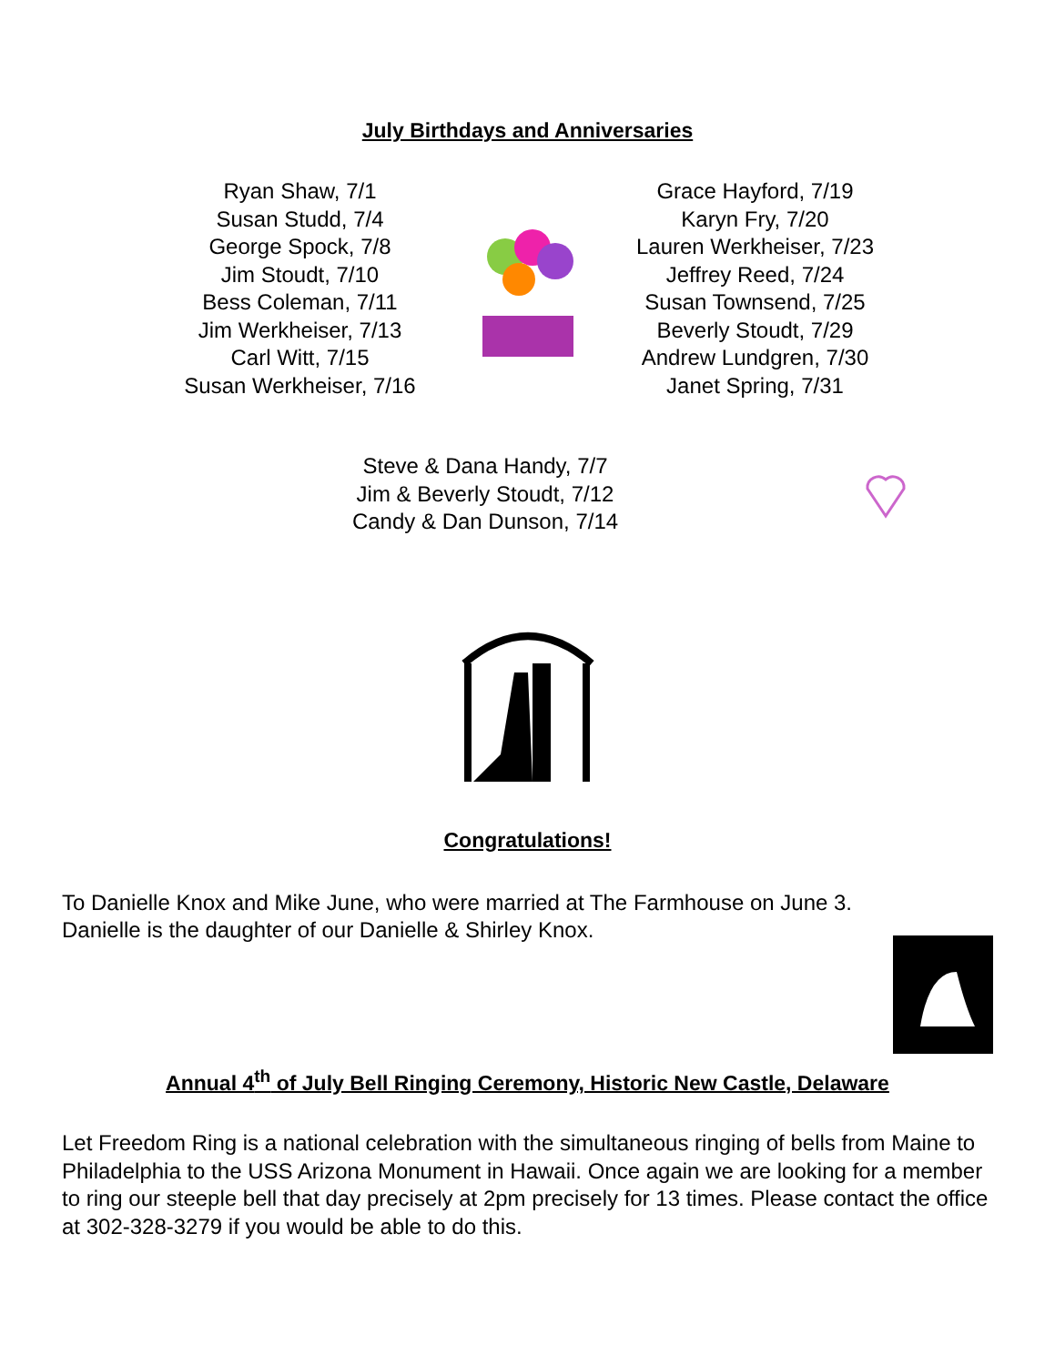July Birthdays and Anniversaries
Ryan Shaw, 7/1
Susan Studd, 7/4
George Spock, 7/8
Jim Stoudt, 7/10
Bess Coleman, 7/11
Jim Werkheiser, 7/13
Carl Witt, 7/15
Susan Werkheiser, 7/16
Grace Hayford, 7/19
Karyn Fry, 7/20
Lauren Werkheiser, 7/23
Jeffrey Reed, 7/24
Susan Townsend, 7/25
Beverly Stoudt, 7/29
Andrew Lundgren, 7/30
Janet Spring, 7/31
Steve & Dana Handy, 7/7
Jim & Beverly Stoudt, 7/12
Candy & Dan Dunson, 7/14
Congratulations!
To Danielle Knox and Mike June, who were married at The Farmhouse on June 3.
Danielle is the daughter of our Danielle & Shirley Knox.
Annual 4<sup>th</sup> of July Bell Ringing Ceremony, Historic New Castle, Delaware
Let Freedom Ring is a national celebration with the simultaneous ringing of bells from Maine to Philadelphia to the USS Arizona Monument in Hawaii. Once again we are looking for a member to ring our steeple bell that day precisely at 2pm precisely for 13 times. Please contact the office at 302-328-3279 if you would be able to do this.